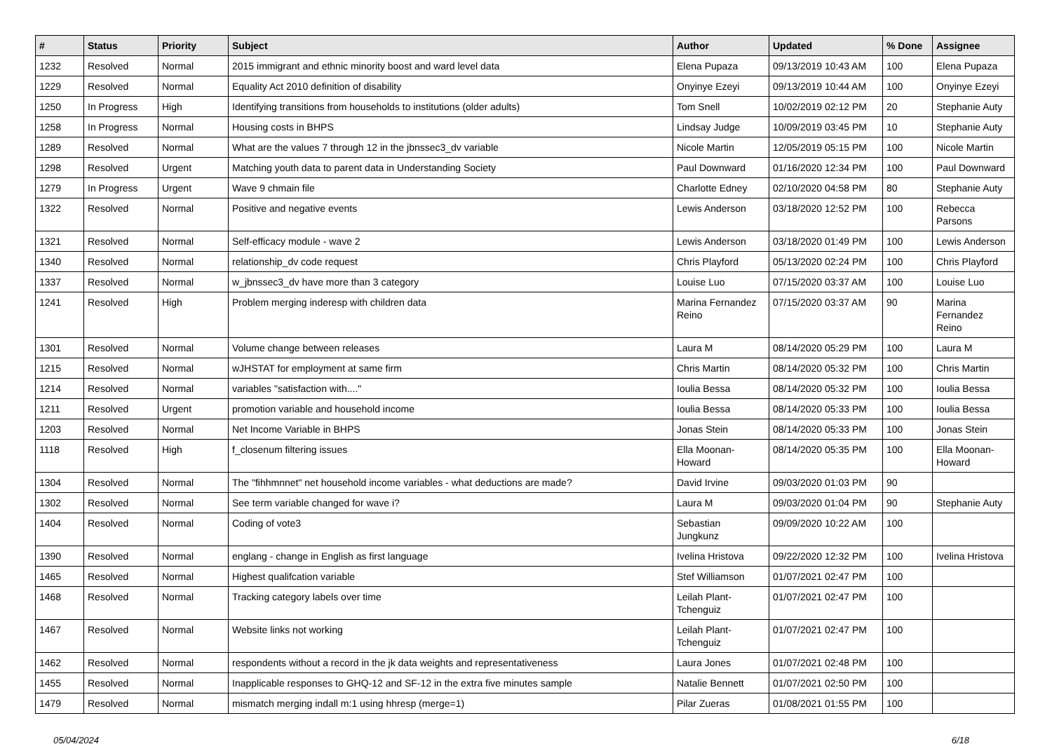| # | Status | Priority | Subject | Author | Updated | % Done | Assignee |
| --- | --- | --- | --- | --- | --- | --- | --- |
| 1232 | Resolved | Normal | 2015 immigrant and ethnic minority boost and ward level data | Elena Pupaza | 09/13/2019 10:43 AM | 100 | Elena Pupaza |
| 1229 | Resolved | Normal | Equality Act 2010 definition of disability | Onyinye Ezeyi | 09/13/2019 10:44 AM | 100 | Onyinye Ezeyi |
| 1250 | In Progress | High | Identifying transitions from households to institutions (older adults) | Tom Snell | 10/02/2019 02:12 PM | 20 | Stephanie Auty |
| 1258 | In Progress | Normal | Housing costs in BHPS | Lindsay Judge | 10/09/2019 03:45 PM | 10 | Stephanie Auty |
| 1289 | Resolved | Normal | What are the values 7 through 12 in the jbnssec3_dv variable | Nicole Martin | 12/05/2019 05:15 PM | 100 | Nicole Martin |
| 1298 | Resolved | Urgent | Matching youth data to parent data in Understanding Society | Paul Downward | 01/16/2020 12:34 PM | 100 | Paul Downward |
| 1279 | In Progress | Urgent | Wave 9 chmain file | Charlotte Edney | 02/10/2020 04:58 PM | 80 | Stephanie Auty |
| 1322 | Resolved | Normal | Positive and negative events | Lewis Anderson | 03/18/2020 12:52 PM | 100 | Rebecca Parsons |
| 1321 | Resolved | Normal | Self-efficacy module - wave 2 | Lewis Anderson | 03/18/2020 01:49 PM | 100 | Lewis Anderson |
| 1340 | Resolved | Normal | relationship_dv code request | Chris Playford | 05/13/2020 02:24 PM | 100 | Chris Playford |
| 1337 | Resolved | Normal | w_jbnssec3_dv have more than 3 category | Louise Luo | 07/15/2020 03:37 AM | 100 | Louise Luo |
| 1241 | Resolved | High | Problem merging inderesp with children data | Marina Fernandez Reino | 07/15/2020 03:37 AM | 90 | Marina Fernandez Reino |
| 1301 | Resolved | Normal | Volume change between releases | Laura M | 08/14/2020 05:29 PM | 100 | Laura M |
| 1215 | Resolved | Normal | wJHSTAT for employment at same firm | Chris Martin | 08/14/2020 05:32 PM | 100 | Chris Martin |
| 1214 | Resolved | Normal | variables "satisfaction with...." | Ioulia Bessa | 08/14/2020 05:32 PM | 100 | Ioulia Bessa |
| 1211 | Resolved | Urgent | promotion variable and household income | Ioulia Bessa | 08/14/2020 05:33 PM | 100 | Ioulia Bessa |
| 1203 | Resolved | Normal | Net Income Variable in BHPS | Jonas Stein | 08/14/2020 05:33 PM | 100 | Jonas Stein |
| 1118 | Resolved | High | f_closenum filtering issues | Ella Moonan-Howard | 08/14/2020 05:35 PM | 100 | Ella Moonan-Howard |
| 1304 | Resolved | Normal | The "fihhmnnet" net household income variables - what deductions are made? | David Irvine | 09/03/2020 01:03 PM | 90 | |
| 1302 | Resolved | Normal | See term variable changed for wave i? | Laura M | 09/03/2020 01:04 PM | 90 | Stephanie Auty |
| 1404 | Resolved | Normal | Coding of vote3 | Sebastian Jungkunz | 09/09/2020 10:22 AM | 100 | |
| 1390 | Resolved | Normal | englang - change in English as first language | Ivelina Hristova | 09/22/2020 12:32 PM | 100 | Ivelina Hristova |
| 1465 | Resolved | Normal | Highest qualifcation variable | Stef Williamson | 01/07/2021 02:47 PM | 100 | |
| 1468 | Resolved | Normal | Tracking category labels over time | Leilah Plant-Tchenguiz | 01/07/2021 02:47 PM | 100 | |
| 1467 | Resolved | Normal | Website links not working | Leilah Plant-Tchenguiz | 01/07/2021 02:47 PM | 100 | |
| 1462 | Resolved | Normal | respondents without a record in the jk data weights and representativeness | Laura Jones | 01/07/2021 02:48 PM | 100 | |
| 1455 | Resolved | Normal | Inapplicable responses to GHQ-12 and SF-12 in the extra five minutes sample | Natalie Bennett | 01/07/2021 02:50 PM | 100 | |
| 1479 | Resolved | Normal | mismatch merging indall m:1 using hhresp (merge=1) | Pilar Zueras | 01/08/2021 01:55 PM | 100 | |
05/04/2024 6/18